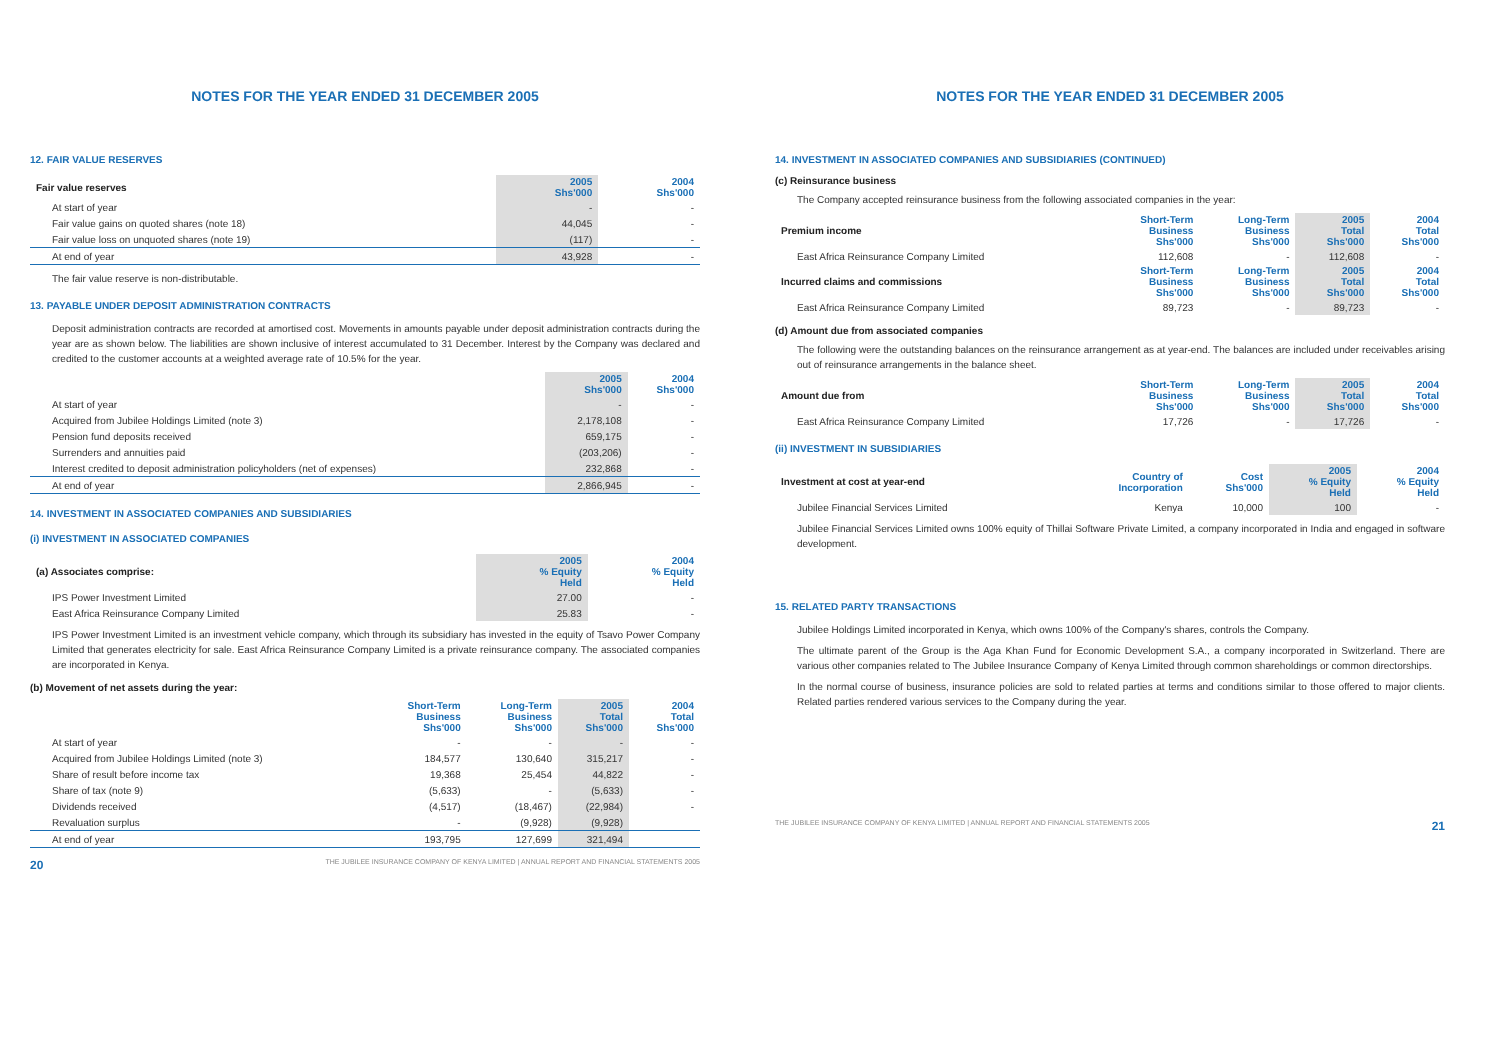NOTES FOR THE YEAR ENDED 31 DECEMBER 2005
12. FAIR VALUE RESERVES
| Fair value reserves | 2005 Shs'000 | 2004 Shs'000 |
| --- | --- | --- |
| At start of year | - | - |
| Fair value gains on quoted shares (note 18) | 44,045 | - |
| Fair value loss on unquoted shares (note 19) | (117) | - |
| At end of year | 43,928 | - |
The fair value reserve is non-distributable.
13. PAYABLE UNDER DEPOSIT ADMINISTRATION CONTRACTS
Deposit administration contracts are recorded at amortised cost. Movements in amounts payable under deposit administration contracts during the year are as shown below. The liabilities are shown inclusive of interest accumulated to 31 December. Interest by the Company was declared and credited to the customer accounts at a weighted average rate of 10.5% for the year.
| | 2005 Shs'000 | 2004 Shs'000 |
| --- | --- | --- |
| At start of year | - | - |
| Acquired from Jubilee Holdings Limited (note 3) | 2,178,108 | - |
| Pension fund deposits received | 659,175 | - |
| Surrenders and annuities paid | (203,206) | - |
| Interest credited to deposit administration policyholders (net of expenses) | 232,868 | - |
| At end of year | 2,866,945 | - |
14. INVESTMENT IN ASSOCIATED COMPANIES AND SUBSIDIARIES
(i) INVESTMENT IN ASSOCIATED COMPANIES
| (a) Associates comprise: | 2005 % Equity Held | 2004 % Equity Held |
| --- | --- | --- |
| IPS Power Investment Limited | 27.00 | - |
| East Africa Reinsurance Company Limited | 25.83 | - |
IPS Power Investment Limited is an investment vehicle company, which through its subsidiary has invested in the equity of Tsavo Power Company Limited that generates electricity for sale. East Africa Reinsurance Company Limited is a private reinsurance company. The associated companies are incorporated in Kenya.
(b) Movement of net assets during the year:
| | Short-Term Business Shs'000 | Long-Term Business Shs'000 | 2005 Total Shs'000 | 2004 Total Shs'000 |
| --- | --- | --- | --- | --- |
| At start of year | - | - | - | - |
| Acquired from Jubilee Holdings Limited (note 3) | 184,577 | 130,640 | 315,217 | - |
| Share of result before income tax | 19,368 | 25,454 | 44,822 | - |
| Share of tax (note 9) | (5,633) | - | (5,633) | - |
| Dividends received | (4,517) | (18,467) | (22,984) | - |
| Revaluation surplus | - | (9,928) | (9,928) | |
| At end of year | 193,795 | 127,699 | 321,494 | |
20 THE JUBILEE INSURANCE COMPANY OF KENYA LIMITED | ANNUAL REPORT AND FINANCIAL STATEMENTS 2005
NOTES FOR THE YEAR ENDED 31 DECEMBER 2005
14. INVESTMENT IN ASSOCIATED COMPANIES AND SUBSIDIARIES (CONTINUED)
(c) Reinsurance business
The Company accepted reinsurance business from the following associated companies in the year:
| Premium income | Short-Term Business Shs'000 | Long-Term Business Shs'000 | 2005 Total Shs'000 | 2004 Total Shs'000 |
| --- | --- | --- | --- | --- |
| East Africa Reinsurance Company Limited | 112,608 | - | 112,608 | - |
| Incurred claims and commissions | Short-Term Business Shs'000 | Long-Term Business Shs'000 | 2005 Total Shs'000 | 2004 Total Shs'000 |
| East Africa Reinsurance Company Limited | 89,723 | - | 89,723 | - |
(d) Amount due from associated companies
The following were the outstanding balances on the reinsurance arrangement as at year-end. The balances are included under receivables arising out of reinsurance arrangements in the balance sheet.
| Amount due from | Short-Term Business Shs'000 | Long-Term Business Shs'000 | 2005 Total Shs'000 | 2004 Total Shs'000 |
| --- | --- | --- | --- | --- |
| East Africa Reinsurance Company Limited | 17,726 | - | 17,726 | - |
(ii) INVESTMENT IN SUBSIDIARIES
| Investment at cost at year-end | Country of Incorporation | Cost Shs'000 | 2005 % Equity Held | 2004 % Equity Held |
| --- | --- | --- | --- | --- |
| Jubilee Financial Services Limited | Kenya | 10,000 | 100 | - |
Jubilee Financial Services Limited owns 100% equity of Thillai Software Private Limited, a company incorporated in India and engaged in software development.
15. RELATED PARTY TRANSACTIONS
Jubilee Holdings Limited incorporated in Kenya, which owns 100% of the Company's shares, controls the Company.
The ultimate parent of the Group is the Aga Khan Fund for Economic Development S.A., a company incorporated in Switzerland. There are various other companies related to The Jubilee Insurance Company of Kenya Limited through common shareholdings or common directorships.
In the normal course of business, insurance policies are sold to related parties at terms and conditions similar to those offered to major clients. Related parties rendered various services to the Company during the year.
THE JUBILEE INSURANCE COMPANY OF KENYA LIMITED | ANNUAL REPORT AND FINANCIAL STATEMENTS 2005 21